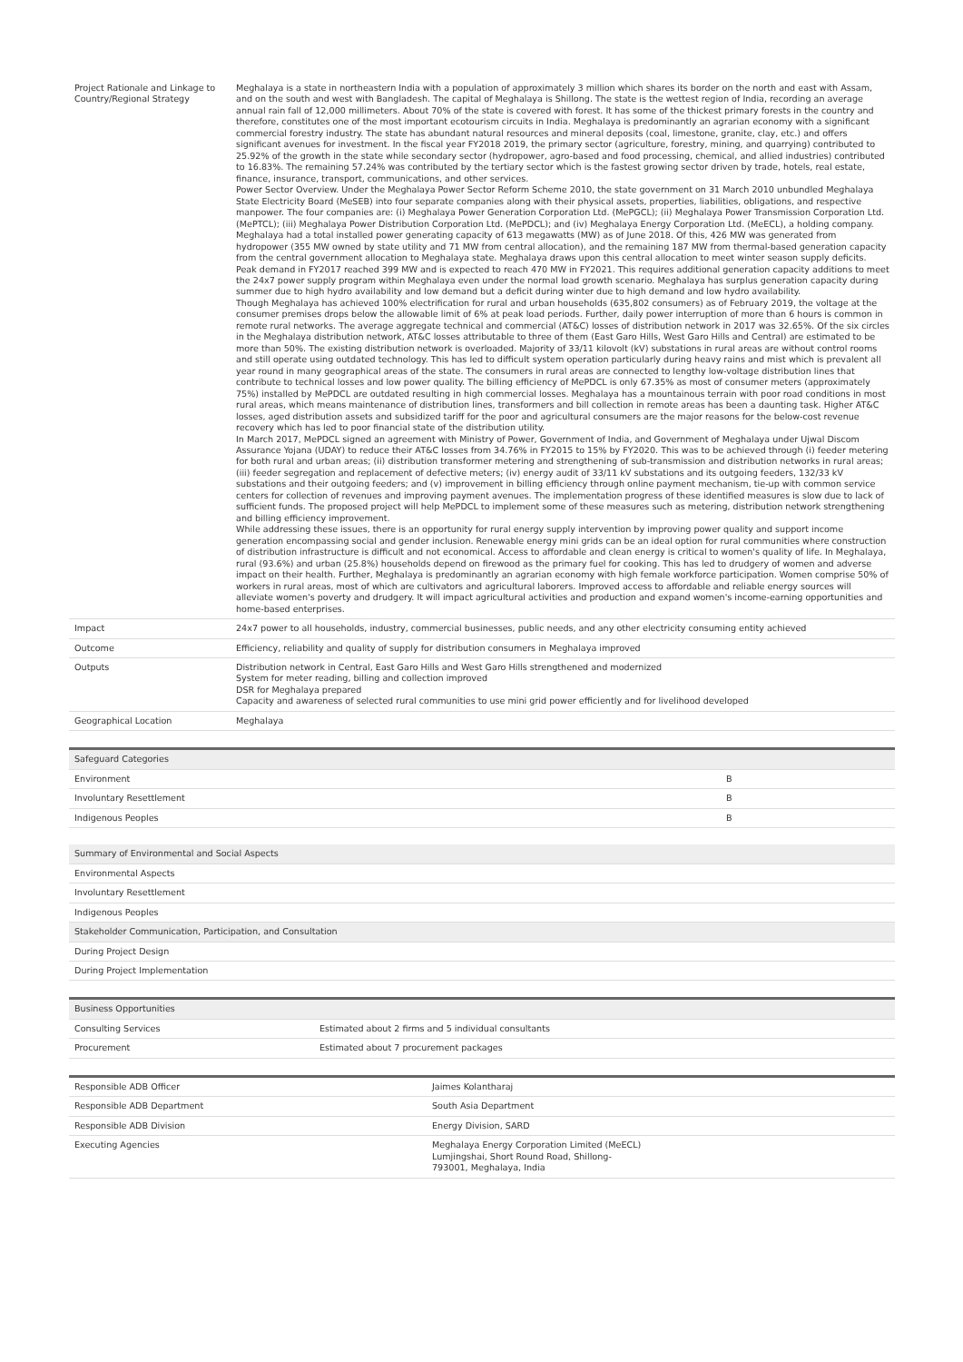| Project Rationale and Linkage to Country/Regional Strategy | Meghalaya is a state in northeastern India with a population of approximately 3 million which shares its border on the north and east with Assam, and on the south and west with Bangladesh. The capital of Meghalaya is Shillong. The state is the wettest region of India, recording an average annual rain fall of 12,000 millimeters. About 70% of the state is covered with forest. It has some of the thickest primary forests in the country and therefore, constitutes one of the most important ecotourism circuits in India. Meghalaya is predominantly an agrarian economy with a significant commercial forestry industry. The state has abundant natural resources and mineral deposits (coal, limestone, granite, clay, etc.) and offers significant avenues for investment. In the fiscal year FY2018 2019, the primary sector (agriculture, forestry, mining, and quarrying) contributed to 25.92% of the growth in the state while secondary sector (hydropower, agro-based and food processing, chemical, and allied industries) contributed to 16.83%. The remaining 57.24% was contributed by the tertiary sector which is the fastest growing sector driven by trade, hotels, real estate, finance, insurance, transport, communications, and other services. Power Sector Overview. Under the Meghalaya Power Sector Reform Scheme 2010, the state government on 31 March 2010 unbundled Meghalaya State Electricity Board (MeSEB) into four separate companies along with their physical assets, properties, liabilities, obligations, and respective manpower. The four companies are: (i) Meghalaya Power Generation Corporation Ltd. (MePGCL); (ii) Meghalaya Power Transmission Corporation Ltd. (MePTCL); (iii) Meghalaya Power Distribution Corporation Ltd. (MePDCL); and (iv) Meghalaya Energy Corporation Ltd. (MeECL), a holding company. Meghalaya had a total installed power generating capacity of 613 megawatts (MW) as of June 2018. Of this, 426 MW was generated from hydropower (355 MW owned by state utility and 71 MW from central allocation), and the remaining 187 MW from thermal-based generation capacity from the central government allocation to Meghalaya state. Meghalaya draws upon this central allocation to meet winter season supply deficits. Peak demand in FY2017 reached 399 MW and is expected to reach 470 MW in FY2021. This requires additional generation capacity additions to meet the 24x7 power supply program within Meghalaya even under the normal load growth scenario. Meghalaya has surplus generation capacity during summer due to high hydro availability and low demand but a deficit during winter due to high demand and low hydro availability. Though Meghalaya has achieved 100% electrification for rural and urban households (635,802 consumers) as of February 2019, the voltage at the consumer premises drops below the allowable limit of 6% at peak load periods. Further, daily power interruption of more than 6 hours is common in remote rural networks. The average aggregate technical and commercial (AT&C) losses of distribution network in 2017 was 32.65%. Of the six circles in the Meghalaya distribution network, AT&C losses attributable to three of them (East Garo Hills, West Garo Hills and Central) are estimated to be more than 50%. The existing distribution network is overloaded. Majority of 33/11 kilovolt (kV) substations in rural areas are without control rooms and still operate using outdated technology. This has led to difficult system operation particularly during heavy rains and mist which is prevalent all year round in many geographical areas of the state. The consumers in rural areas are connected to lengthy low-voltage distribution lines that contribute to technical losses and low power quality. The billing efficiency of MePDCL is only 67.35% as most of consumer meters (approximately 75%) installed by MePDCL are outdated resulting in high commercial losses. Meghalaya has a mountainous terrain with poor road conditions in most rural areas, which means maintenance of distribution lines, transformers and bill collection in remote areas has been a daunting task. Higher AT&C losses, aged distribution assets and subsidized tariff for the poor and agricultural consumers are the major reasons for the below-cost revenue recovery which has led to poor financial state of the distribution utility. In March 2017, MePDCL signed an agreement with Ministry of Power, Government of India, and Government of Meghalaya under Ujwal Discom Assurance Yojana (UDAY) to reduce their AT&C losses from 34.76% in FY2015 to 15% by FY2020. This was to be achieved through (i) feeder metering for both rural and urban areas; (ii) distribution transformer metering and strengthening of sub-transmission and distribution networks in rural areas; (iii) feeder segregation and replacement of defective meters; (iv) energy audit of 33/11 kV substations and its outgoing feeders, 132/33 kV substations and their outgoing feeders; and (v) improvement in billing efficiency through online payment mechanism, tie-up with common service centers for collection of revenues and improving payment avenues. The implementation progress of these identified measures is slow due to lack of sufficient funds. The proposed project will help MePDCL to implement some of these measures such as metering, distribution network strengthening and billing efficiency improvement. While addressing these issues, there is an opportunity for rural energy supply intervention by improving power quality and support income generation encompassing social and gender inclusion. Renewable energy mini grids can be an ideal option for rural communities where construction of distribution infrastructure is difficult and not economical. Access to affordable and clean energy is critical to women's quality of life. In Meghalaya, rural (93.6%) and urban (25.8%) households depend on firewood as the primary fuel for cooking. This has led to drudgery of women and adverse impact on their health. Further, Meghalaya is predominantly an agrarian economy with high female workforce participation. Women comprise 50% of workers in rural areas, most of which are cultivators and agricultural laborers. Improved access to affordable and reliable energy sources will alleviate women's poverty and drudgery. It will impact agricultural activities and production and expand women's income-earning opportunities and home-based enterprises. |
| Impact | 24x7 power to all households, industry, commercial businesses, public needs, and any other electricity consuming entity achieved |
| Outcome | Efficiency, reliability and quality of supply for distribution consumers in Meghalaya improved |
| Outputs | Distribution network in Central, East Garo Hills and West Garo Hills strengthened and modernized System for meter reading, billing and collection improved DSR for Meghalaya prepared Capacity and awareness of selected rural communities to use mini grid power efficiently and for livelihood developed |
| Geographical Location | Meghalaya |
| Safeguard Categories | |
| --- | --- |
| Environment | B |
| Involuntary Resettlement | B |
| Indigenous Peoples | B |
| Summary of Environmental and Social Aspects |
| --- |
| Environmental Aspects |
| Involuntary Resettlement |
| Indigenous Peoples |
| Stakeholder Communication, Participation, and Consultation |
| During Project Design |
| During Project Implementation |
| Business Opportunities | |
| --- | --- |
| Consulting Services | Estimated about 2 firms and 5 individual consultants |
| Procurement | Estimated about 7 procurement packages |
| Responsible ADB Officer | Jaimes Kolantharaj |
| Responsible ADB Department | South Asia Department |
| Responsible ADB Division | Energy Division, SARD |
| Executing Agencies | Meghalaya Energy Corporation Limited (MeECL) Lumjingshai, Short Round Road, Shillong- 793001, Meghalaya, India |